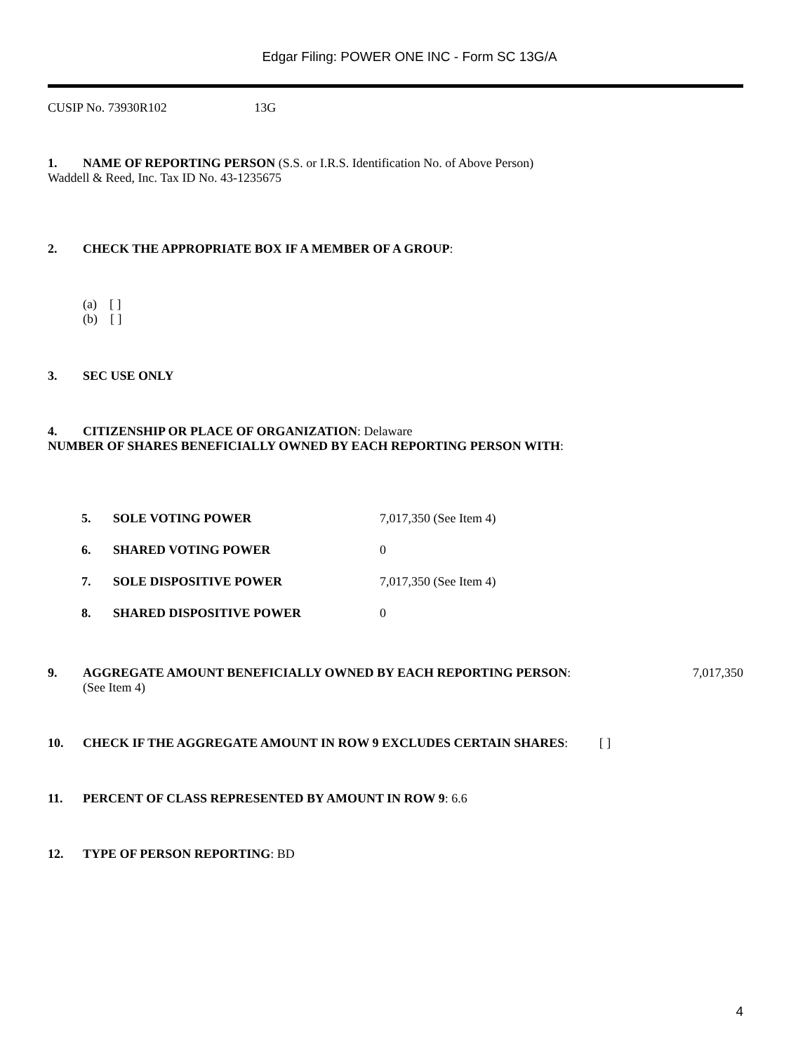Edgar Filing: POWER ONE INC - Form SC 13G/A
CUSIP No. 73930R102 13G
1. NAME OF REPORTING PERSON (S.S. or I.R.S. Identification No. of Above Person)
Waddell & Reed, Inc. Tax ID No. 43-1235675
2. CHECK THE APPROPRIATE BOX IF A MEMBER OF A GROUP:
(a) [ ]
(b) [ ]
3. SEC USE ONLY
4. CITIZENSHIP OR PLACE OF ORGANIZATION: Delaware
NUMBER OF SHARES BENEFICIALLY OWNED BY EACH REPORTING PERSON WITH:
| 5. | SOLE VOTING POWER | 7,017,350 (See Item 4) |
| 6. | SHARED VOTING POWER | 0 |
| 7. | SOLE DISPOSITIVE POWER | 7,017,350 (See Item 4) |
| 8. | SHARED DISPOSITIVE POWER | 0 |
9. AGGREGATE AMOUNT BENEFICIALLY OWNED BY EACH REPORTING PERSON: 7,017,350
(See Item 4)
10. CHECK IF THE AGGREGATE AMOUNT IN ROW 9 EXCLUDES CERTAIN SHARES: [ ]
11. PERCENT OF CLASS REPRESENTED BY AMOUNT IN ROW 9: 6.6
12. TYPE OF PERSON REPORTING: BD
4